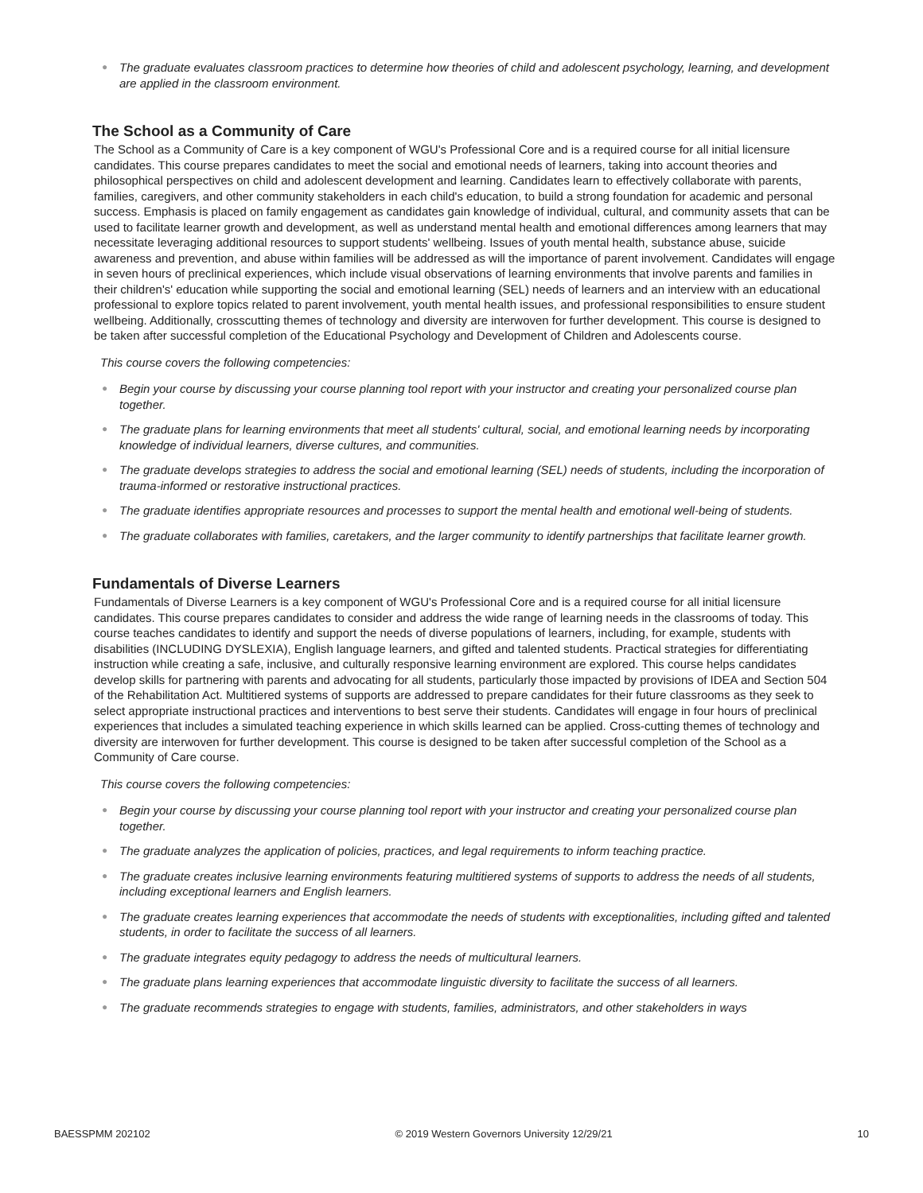The graduate evaluates classroom practices to determine how theories of child and adolescent psychology, learning, and development are applied in the classroom environment.
The School as a Community of Care
The School as a Community of Care is a key component of WGU's Professional Core and is a required course for all initial licensure candidates. This course prepares candidates to meet the social and emotional needs of learners, taking into account theories and philosophical perspectives on child and adolescent development and learning. Candidates learn to effectively collaborate with parents, families, caregivers, and other community stakeholders in each child's education, to build a strong foundation for academic and personal success. Emphasis is placed on family engagement as candidates gain knowledge of individual, cultural, and community assets that can be used to facilitate learner growth and development, as well as understand mental health and emotional differences among learners that may necessitate leveraging additional resources to support students' wellbeing. Issues of youth mental health, substance abuse, suicide awareness and prevention, and abuse within families will be addressed as will the importance of parent involvement. Candidates will engage in seven hours of preclinical experiences, which include visual observations of learning environments that involve parents and families in their children's' education while supporting the social and emotional learning (SEL) needs of learners and an interview with an educational professional to explore topics related to parent involvement, youth mental health issues, and professional responsibilities to ensure student wellbeing. Additionally, crosscutting themes of technology and diversity are interwoven for further development. This course is designed to be taken after successful completion of the Educational Psychology and Development of Children and Adolescents course.
This course covers the following competencies:
Begin your course by discussing your course planning tool report with your instructor and creating your personalized course plan together.
The graduate plans for learning environments that meet all students' cultural, social, and emotional learning needs by incorporating knowledge of individual learners, diverse cultures, and communities.
The graduate develops strategies to address the social and emotional learning (SEL) needs of students, including the incorporation of trauma-informed or restorative instructional practices.
The graduate identifies appropriate resources and processes to support the mental health and emotional well-being of students.
The graduate collaborates with families, caretakers, and the larger community to identify partnerships that facilitate learner growth.
Fundamentals of Diverse Learners
Fundamentals of Diverse Learners is a key component of WGU's Professional Core and is a required course for all initial licensure candidates. This course prepares candidates to consider and address the wide range of learning needs in the classrooms of today. This course teaches candidates to identify and support the needs of diverse populations of learners, including, for example, students with disabilities (INCLUDING DYSLEXIA), English language learners, and gifted and talented students. Practical strategies for differentiating instruction while creating a safe, inclusive, and culturally responsive learning environment are explored. This course helps candidates develop skills for partnering with parents and advocating for all students, particularly those impacted by provisions of IDEA and Section 504 of the Rehabilitation Act. Multitiered systems of supports are addressed to prepare candidates for their future classrooms as they seek to select appropriate instructional practices and interventions to best serve their students. Candidates will engage in four hours of preclinical experiences that includes a simulated teaching experience in which skills learned can be applied. Cross-cutting themes of technology and diversity are interwoven for further development. This course is designed to be taken after successful completion of the School as a Community of Care course.
This course covers the following competencies:
Begin your course by discussing your course planning tool report with your instructor and creating your personalized course plan together.
The graduate analyzes the application of policies, practices, and legal requirements to inform teaching practice.
The graduate creates inclusive learning environments featuring multitiered systems of supports to address the needs of all students, including exceptional learners and English learners.
The graduate creates learning experiences that accommodate the needs of students with exceptionalities, including gifted and talented students, in order to facilitate the success of all learners.
The graduate integrates equity pedagogy to address the needs of multicultural learners.
The graduate plans learning experiences that accommodate linguistic diversity to facilitate the success of all learners.
The graduate recommends strategies to engage with students, families, administrators, and other stakeholders in ways
BAESSPMM 202102 © 2019 Western Governors University 12/29/21 10